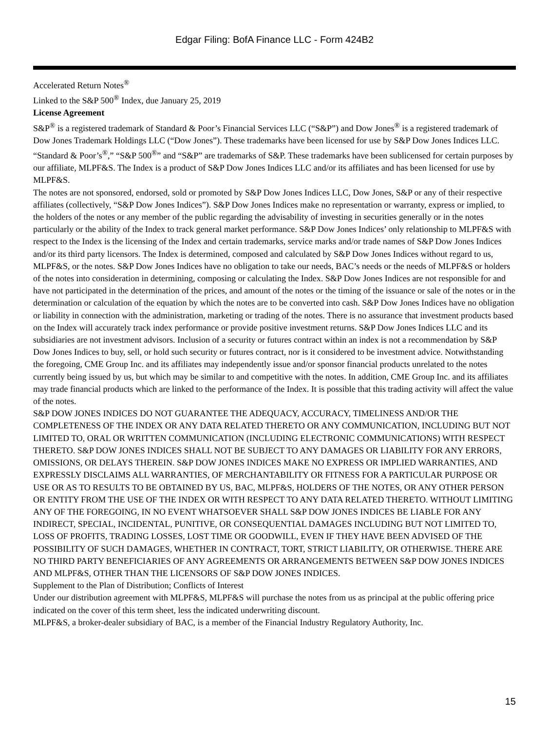Edgar Filing: BofA Finance LLC - Form 424B2
Accelerated Return Notes<sup>®</sup>
Linked to the S&P 500<sup>®</sup> Index, due January 25, 2019
License Agreement
S&P<sup>®</sup> is a registered trademark of Standard & Poor’s Financial Services LLC (“S&P”) and Dow Jones<sup>®</sup> is a registered trademark of Dow Jones Trademark Holdings LLC (“Dow Jones”). These trademarks have been licensed for use by S&P Dow Jones Indices LLC. “Standard & Poor’s<sup>®</sup>,” “S&P 500<sup>®</sup>” and “S&P” are trademarks of S&P. These trademarks have been sublicensed for certain purposes by our affiliate, MLPF&S. The Index is a product of S&P Dow Jones Indices LLC and/or its affiliates and has been licensed for use by MLPF&S.
The notes are not sponsored, endorsed, sold or promoted by S&P Dow Jones Indices LLC, Dow Jones, S&P or any of their respective affiliates (collectively, “S&P Dow Jones Indices”). S&P Dow Jones Indices make no representation or warranty, express or implied, to the holders of the notes or any member of the public regarding the advisability of investing in securities generally or in the notes particularly or the ability of the Index to track general market performance. S&P Dow Jones Indices’ only relationship to MLPF&S with respect to the Index is the licensing of the Index and certain trademarks, service marks and/or trade names of S&P Dow Jones Indices and/or its third party licensors. The Index is determined, composed and calculated by S&P Dow Jones Indices without regard to us, MLPF&S, or the notes. S&P Dow Jones Indices have no obligation to take our needs, BAC’s needs or the needs of MLPF&S or holders of the notes into consideration in determining, composing or calculating the Index. S&P Dow Jones Indices are not responsible for and have not participated in the determination of the prices, and amount of the notes or the timing of the issuance or sale of the notes or in the determination or calculation of the equation by which the notes are to be converted into cash. S&P Dow Jones Indices have no obligation or liability in connection with the administration, marketing or trading of the notes. There is no assurance that investment products based on the Index will accurately track index performance or provide positive investment returns. S&P Dow Jones Indices LLC and its subsidiaries are not investment advisors. Inclusion of a security or futures contract within an index is not a recommendation by S&P Dow Jones Indices to buy, sell, or hold such security or futures contract, nor is it considered to be investment advice. Notwithstanding the foregoing, CME Group Inc. and its affiliates may independently issue and/or sponsor financial products unrelated to the notes currently being issued by us, but which may be similar to and competitive with the notes. In addition, CME Group Inc. and its affiliates may trade financial products which are linked to the performance of the Index. It is possible that this trading activity will affect the value of the notes.
S&P DOW JONES INDICES DO NOT GUARANTEE THE ADEQUACY, ACCURACY, TIMELINESS AND/OR THE COMPLETENESS OF THE INDEX OR ANY DATA RELATED THERETO OR ANY COMMUNICATION, INCLUDING BUT NOT LIMITED TO, ORAL OR WRITTEN COMMUNICATION (INCLUDING ELECTRONIC COMMUNICATIONS) WITH RESPECT THERETO. S&P DOW JONES INDICES SHALL NOT BE SUBJECT TO ANY DAMAGES OR LIABILITY FOR ANY ERRORS, OMISSIONS, OR DELAYS THEREIN. S&P DOW JONES INDICES MAKE NO EXPRESS OR IMPLIED WARRANTIES, AND EXPRESSLY DISCLAIMS ALL WARRANTIES, OF MERCHANTABILITY OR FITNESS FOR A PARTICULAR PURPOSE OR USE OR AS TO RESULTS TO BE OBTAINED BY US, BAC, MLPF&S, HOLDERS OF THE NOTES, OR ANY OTHER PERSON OR ENTITY FROM THE USE OF THE INDEX OR WITH RESPECT TO ANY DATA RELATED THERETO. WITHOUT LIMITING ANY OF THE FOREGOING, IN NO EVENT WHATSOEVER SHALL S&P DOW JONES INDICES BE LIABLE FOR ANY INDIRECT, SPECIAL, INCIDENTAL, PUNITIVE, OR CONSEQUENTIAL DAMAGES INCLUDING BUT NOT LIMITED TO, LOSS OF PROFITS, TRADING LOSSES, LOST TIME OR GOODWILL, EVEN IF THEY HAVE BEEN ADVISED OF THE POSSIBILITY OF SUCH DAMAGES, WHETHER IN CONTRACT, TORT, STRICT LIABILITY, OR OTHERWISE. THERE ARE NO THIRD PARTY BENEFICIARIES OF ANY AGREEMENTS OR ARRANGEMENTS BETWEEN S&P DOW JONES INDICES AND MLPF&S, OTHER THAN THE LICENSORS OF S&P DOW JONES INDICES.
Supplement to the Plan of Distribution; Conflicts of Interest
Under our distribution agreement with MLPF&S, MLPF&S will purchase the notes from us as principal at the public offering price indicated on the cover of this term sheet, less the indicated underwriting discount.
MLPF&S, a broker-dealer subsidiary of BAC, is a member of the Financial Industry Regulatory Authority, Inc.
15